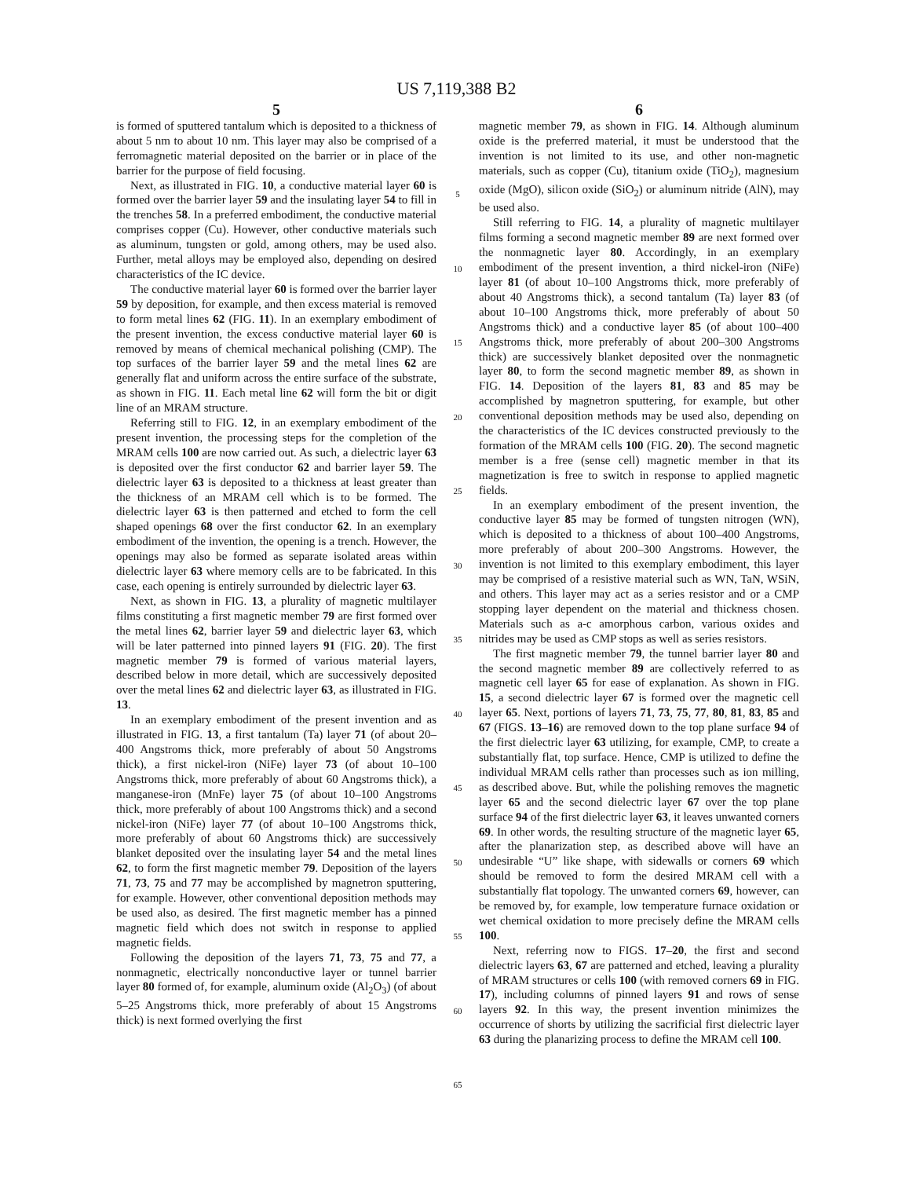US 7,119,388 B2
5
is formed of sputtered tantalum which is deposited to a thickness of about 5 nm to about 10 nm. This layer may also be comprised of a ferromagnetic material deposited on the barrier or in place of the barrier for the purpose of field focusing.
Next, as illustrated in FIG. 10, a conductive material layer 60 is formed over the barrier layer 59 and the insulating layer 54 to fill in the trenches 58. In a preferred embodiment, the conductive material comprises copper (Cu). However, other conductive materials such as aluminum, tungsten or gold, among others, may be used also. Further, metal alloys may be employed also, depending on desired characteristics of the IC device.
The conductive material layer 60 is formed over the barrier layer 59 by deposition, for example, and then excess material is removed to form metal lines 62 (FIG. 11). In an exemplary embodiment of the present invention, the excess conductive material layer 60 is removed by means of chemical mechanical polishing (CMP). The top surfaces of the barrier layer 59 and the metal lines 62 are generally flat and uniform across the entire surface of the substrate, as shown in FIG. 11. Each metal line 62 will form the bit or digit line of an MRAM structure.
Referring still to FIG. 12, in an exemplary embodiment of the present invention, the processing steps for the completion of the MRAM cells 100 are now carried out. As such, a dielectric layer 63 is deposited over the first conductor 62 and barrier layer 59. The dielectric layer 63 is deposited to a thickness at least greater than the thickness of an MRAM cell which is to be formed. The dielectric layer 63 is then patterned and etched to form the cell shaped openings 68 over the first conductor 62. In an exemplary embodiment of the invention, the opening is a trench. However, the openings may also be formed as separate isolated areas within dielectric layer 63 where memory cells are to be fabricated. In this case, each opening is entirely surrounded by dielectric layer 63.
Next, as shown in FIG. 13, a plurality of magnetic multilayer films constituting a first magnetic member 79 are first formed over the metal lines 62, barrier layer 59 and dielectric layer 63, which will be later patterned into pinned layers 91 (FIG. 20). The first magnetic member 79 is formed of various material layers, described below in more detail, which are successively deposited over the metal lines 62 and dielectric layer 63, as illustrated in FIG. 13.
In an exemplary embodiment of the present invention and as illustrated in FIG. 13, a first tantalum (Ta) layer 71 (of about 20–400 Angstroms thick, more preferably of about 50 Angstroms thick), a first nickel-iron (NiFe) layer 73 (of about 10–100 Angstroms thick, more preferably of about 60 Angstroms thick), a manganese-iron (MnFe) layer 75 (of about 10–100 Angstroms thick, more preferably of about 100 Angstroms thick) and a second nickel-iron (NiFe) layer 77 (of about 10–100 Angstroms thick, more preferably of about 60 Angstroms thick) are successively blanket deposited over the insulating layer 54 and the metal lines 62, to form the first magnetic member 79. Deposition of the layers 71, 73, 75 and 77 may be accomplished by magnetron sputtering, for example. However, other conventional deposition methods may be used also, as desired. The first magnetic member has a pinned magnetic field which does not switch in response to applied magnetic fields.
Following the deposition of the layers 71, 73, 75 and 77, a nonmagnetic, electrically nonconductive layer or tunnel barrier layer 80 formed of, for example, aluminum oxide (Al<sub>2</sub>O<sub>3</sub>) (of about 5–25 Angstroms thick, more preferably of about 15 Angstroms thick) is next formed overlying the first
5
10
15
20
25
30
35
40
45
50
55
60
65
6
magnetic member 79, as shown in FIG. 14. Although aluminum oxide is the preferred material, it must be understood that the invention is not limited to its use, and other non-magnetic materials, such as copper (Cu), titanium oxide (TiO<sub>2</sub>), magnesium oxide (MgO), silicon oxide (SiO<sub>2</sub>) or aluminum nitride (AlN), may be used also.
Still referring to FIG. 14, a plurality of magnetic multilayer films forming a second magnetic member 89 are next formed over the nonmagnetic layer 80. Accordingly, in an exemplary embodiment of the present invention, a third nickel-iron (NiFe) layer 81 (of about 10–100 Angstroms thick, more preferably of about 40 Angstroms thick), a second tantalum (Ta) layer 83 (of about 10–100 Angstroms thick, more preferably of about 50 Angstroms thick) and a conductive layer 85 (of about 100–400 Angstroms thick, more preferably of about 200–300 Angstroms thick) are successively blanket deposited over the nonmagnetic layer 80, to form the second magnetic member 89, as shown in FIG. 14. Deposition of the layers 81, 83 and 85 may be accomplished by magnetron sputtering, for example, but other conventional deposition methods may be used also, depending on the characteristics of the IC devices constructed previously to the formation of the MRAM cells 100 (FIG. 20). The second magnetic member is a free (sense cell) magnetic member in that its magnetization is free to switch in response to applied magnetic fields.
In an exemplary embodiment of the present invention, the conductive layer 85 may be formed of tungsten nitrogen (WN), which is deposited to a thickness of about 100–400 Angstroms, more preferably of about 200–300 Angstroms. However, the invention is not limited to this exemplary embodiment, this layer may be comprised of a resistive material such as WN, TaN, WSiN, and others. This layer may act as a series resistor and or a CMP stopping layer dependent on the material and thickness chosen. Materials such as a-c amorphous carbon, various oxides and nitrides may be used as CMP stops as well as series resistors.
The first magnetic member 79, the tunnel barrier layer 80 and the second magnetic member 89 are collectively referred to as magnetic cell layer 65 for ease of explanation. As shown in FIG. 15, a second dielectric layer 67 is formed over the magnetic cell layer 65. Next, portions of layers 71, 73, 75, 77, 80, 81, 83, 85 and 67 (FIGS. 13–16) are removed down to the top plane surface 94 of the first dielectric layer 63 utilizing, for example, CMP, to create a substantially flat, top surface. Hence, CMP is utilized to define the individual MRAM cells rather than processes such as ion milling, as described above. But, while the polishing removes the magnetic layer 65 and the second dielectric layer 67 over the top plane surface 94 of the first dielectric layer 63, it leaves unwanted corners 69. In other words, the resulting structure of the magnetic layer 65, after the planarization step, as described above will have an undesirable “U” like shape, with sidewalls or corners 69 which should be removed to form the desired MRAM cell with a substantially flat topology. The unwanted corners 69, however, can be removed by, for example, low temperature furnace oxidation or wet chemical oxidation to more precisely define the MRAM cells 100.
Next, referring now to FIGS. 17–20, the first and second dielectric layers 63, 67 are patterned and etched, leaving a plurality of MRAM structures or cells 100 (with removed corners 69 in FIG. 17), including columns of pinned layers 91 and rows of sense layers 92. In this way, the present invention minimizes the occurrence of shorts by utilizing the sacrificial first dielectric layer 63 during the planarizing process to define the MRAM cell 100.